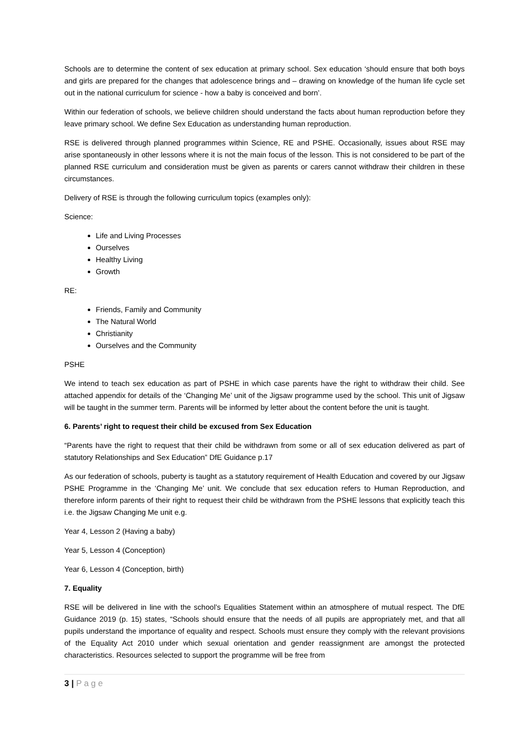Schools are to determine the content of sex education at primary school. Sex education ‘should ensure that both boys and girls are prepared for the changes that adolescence brings and – drawing on knowledge of the human life cycle set out in the national curriculum for science - how a baby is conceived and born’.
Within our federation of schools, we believe children should understand the facts about human reproduction before they leave primary school. We define Sex Education as understanding human reproduction.
RSE is delivered through planned programmes within Science, RE and PSHE. Occasionally, issues about RSE may arise spontaneously in other lessons where it is not the main focus of the lesson. This is not considered to be part of the planned RSE curriculum and consideration must be given as parents or carers cannot withdraw their children in these circumstances.
Delivery of RSE is through the following curriculum topics (examples only):
Science:
Life and Living Processes
Ourselves
Healthy Living
Growth
RE:
Friends, Family and Community
The Natural World
Christianity
Ourselves and the Community
PSHE
We intend to teach sex education as part of PSHE in which case parents have the right to withdraw their child. See attached appendix for details of the ‘Changing Me’ unit of the Jigsaw programme used by the school. This unit of Jigsaw will be taught in the summer term. Parents will be informed by letter about the content before the unit is taught.
6. Parents’ right to request their child be excused from Sex Education
“Parents have the right to request that their child be withdrawn from some or all of sex education delivered as part of statutory Relationships and Sex Education” DfE Guidance p.17
As our federation of schools, puberty is taught as a statutory requirement of Health Education and covered by our Jigsaw PSHE Programme in the ‘Changing Me’ unit. We conclude that sex education refers to Human Reproduction, and therefore inform parents of their right to request their child be withdrawn from the PSHE lessons that explicitly teach this i.e. the Jigsaw Changing Me unit e.g.
Year 4, Lesson 2 (Having a baby)
Year 5, Lesson 4 (Conception)
Year 6, Lesson 4 (Conception, birth)
7. Equality
RSE will be delivered in line with the school’s Equalities Statement within an atmosphere of mutual respect. The DfE Guidance 2019 (p. 15) states, “Schools should ensure that the needs of all pupils are appropriately met, and that all pupils understand the importance of equality and respect. Schools must ensure they comply with the relevant provisions of the Equality Act 2010 under which sexual orientation and gender reassignment are amongst the protected characteristics. Resources selected to support the programme will be free from
3 | P a g e